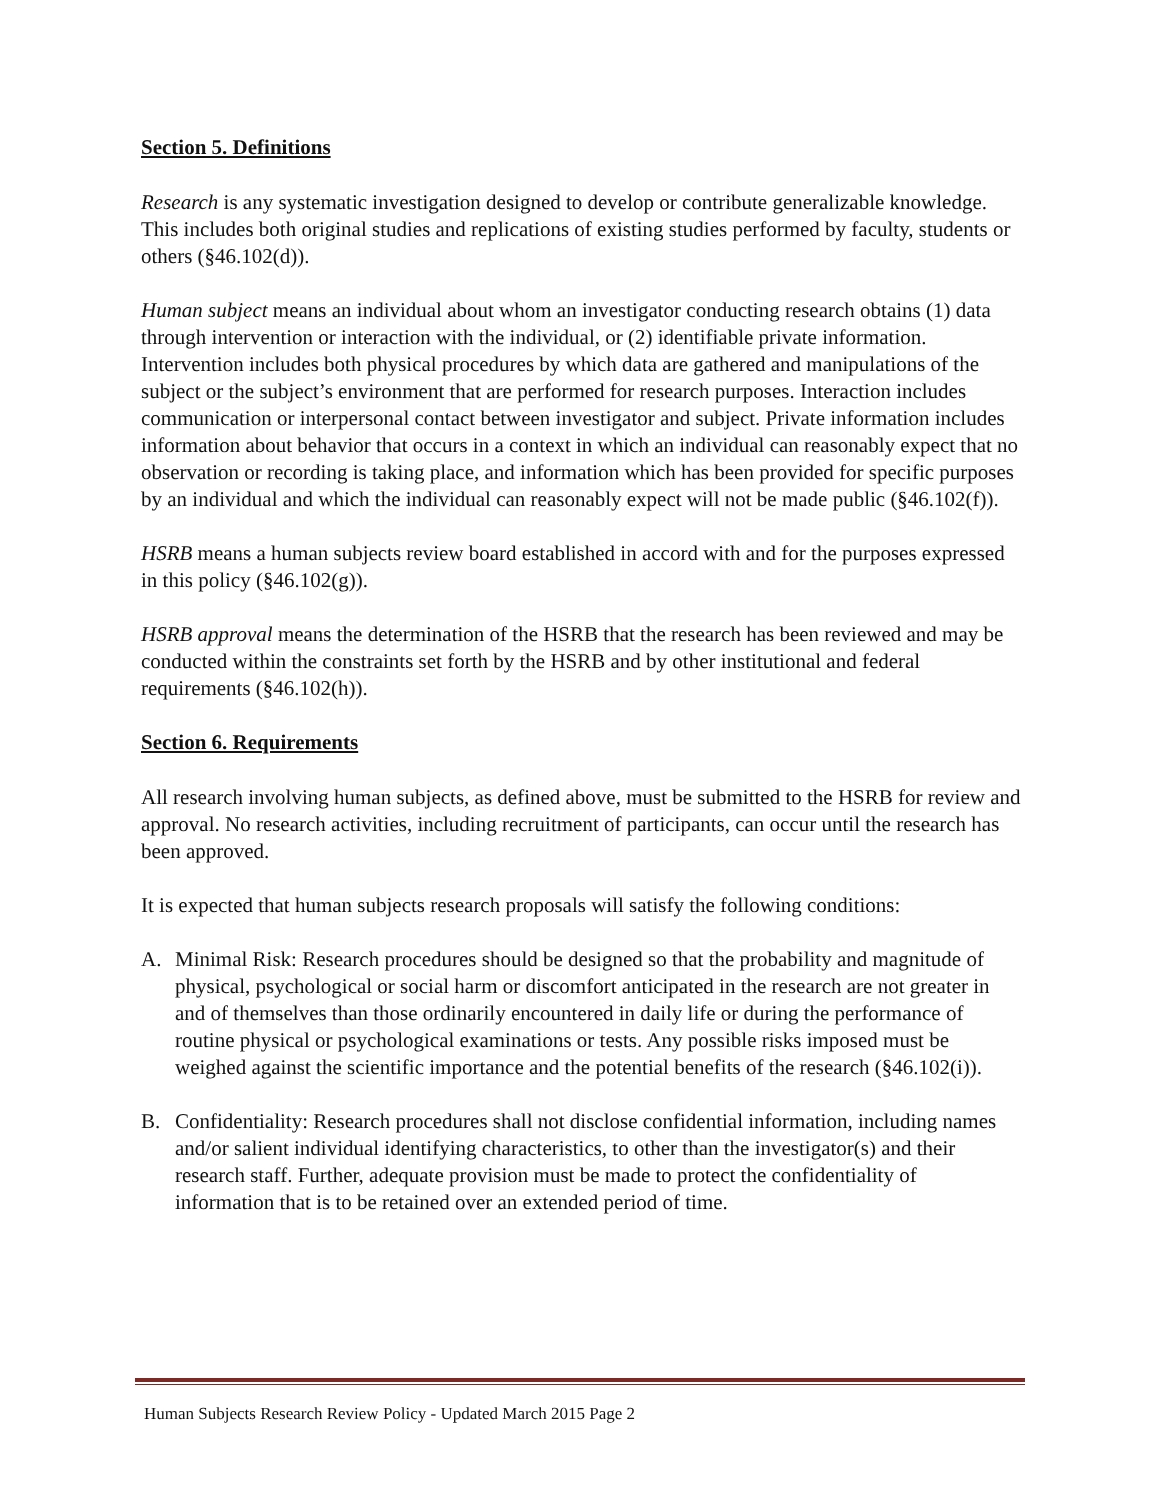Section 5. Definitions
Research is any systematic investigation designed to develop or contribute generalizable knowledge. This includes both original studies and replications of existing studies performed by faculty, students or others (§46.102(d)).
Human subject means an individual about whom an investigator conducting research obtains (1) data through intervention or interaction with the individual, or (2) identifiable private information. Intervention includes both physical procedures by which data are gathered and manipulations of the subject or the subject’s environment that are performed for research purposes. Interaction includes communication or interpersonal contact between investigator and subject. Private information includes information about behavior that occurs in a context in which an individual can reasonably expect that no observation or recording is taking place, and information which has been provided for specific purposes by an individual and which the individual can reasonably expect will not be made public (§46.102(f)).
HSRB means a human subjects review board established in accord with and for the purposes expressed in this policy (§46.102(g)).
HSRB approval means the determination of the HSRB that the research has been reviewed and may be conducted within the constraints set forth by the HSRB and by other institutional and federal requirements (§46.102(h)).
Section 6. Requirements
All research involving human subjects, as defined above, must be submitted to the HSRB for review and approval. No research activities, including recruitment of participants, can occur until the research has been approved.
It is expected that human subjects research proposals will satisfy the following conditions:
A. Minimal Risk: Research procedures should be designed so that the probability and magnitude of physical, psychological or social harm or discomfort anticipated in the research are not greater in and of themselves than those ordinarily encountered in daily life or during the performance of routine physical or psychological examinations or tests. Any possible risks imposed must be weighed against the scientific importance and the potential benefits of the research (§46.102(i)).
B. Confidentiality: Research procedures shall not disclose confidential information, including names and/or salient individual identifying characteristics, to other than the investigator(s) and their research staff. Further, adequate provision must be made to protect the confidentiality of information that is to be retained over an extended period of time.
Human Subjects Research Review Policy - Updated March 2015 Page 2